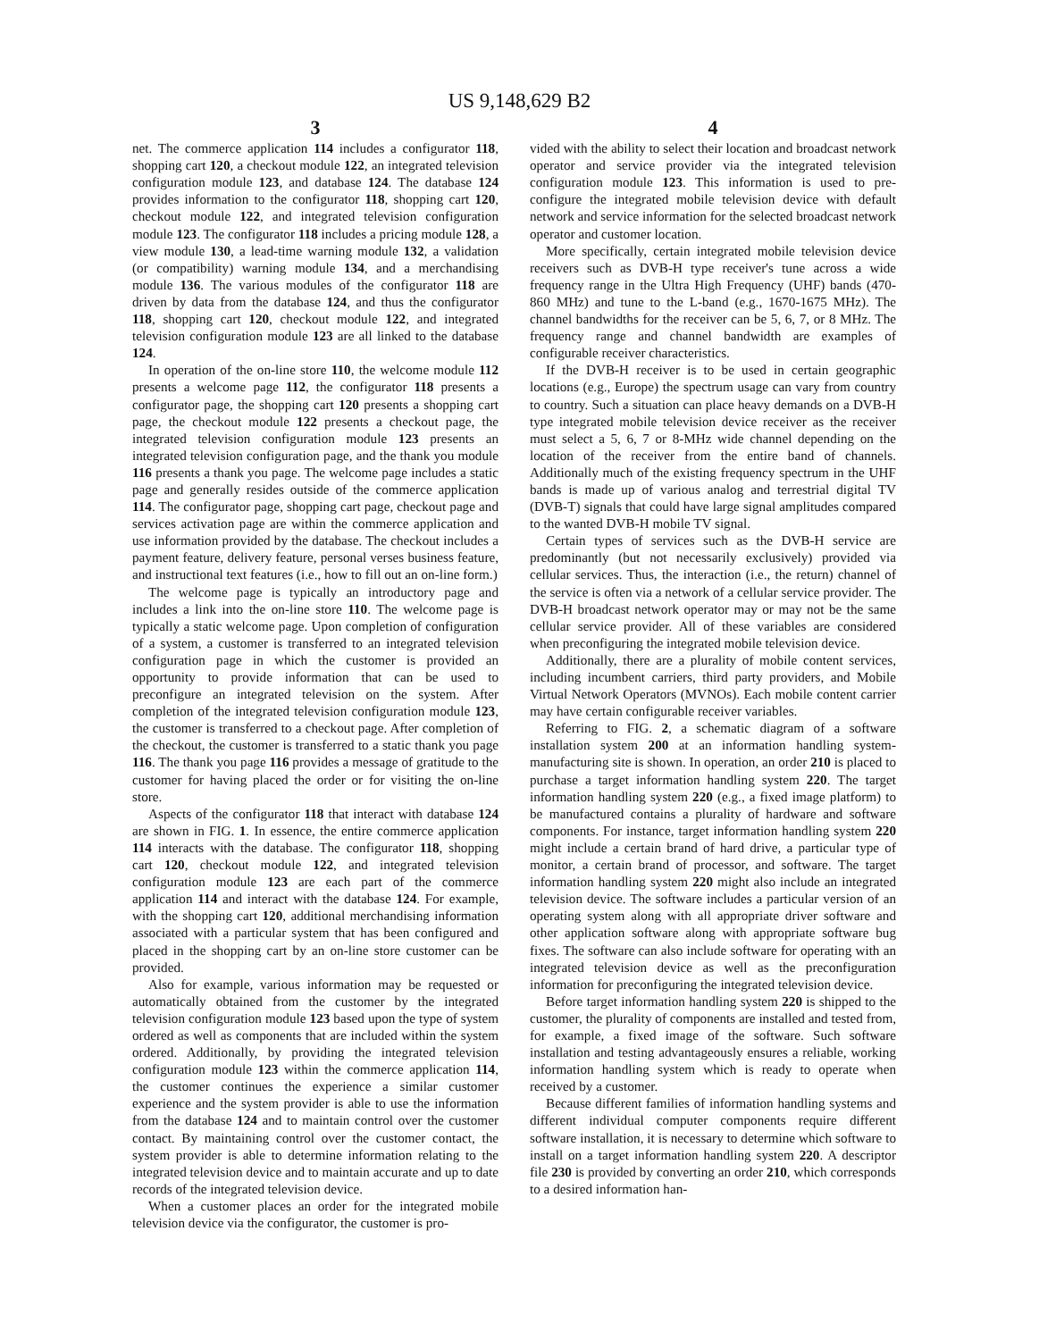US 9,148,629 B2
3
net. The commerce application 114 includes a configurator 118, shopping cart 120, a checkout module 122, an integrated television configuration module 123, and database 124. The database 124 provides information to the configurator 118, shopping cart 120, checkout module 122, and integrated television configuration module 123. The configurator 118 includes a pricing module 128, a view module 130, a lead-time warning module 132, a validation (or compatibility) warning module 134, and a merchandising module 136. The various modules of the configurator 118 are driven by data from the database 124, and thus the configurator 118, shopping cart 120, checkout module 122, and integrated television configuration module 123 are all linked to the database 124.
In operation of the on-line store 110, the welcome module 112 presents a welcome page 112, the configurator 118 presents a configurator page, the shopping cart 120 presents a shopping cart page, the checkout module 122 presents a checkout page, the integrated television configuration module 123 presents an integrated television configuration page, and the thank you module 116 presents a thank you page. The welcome page includes a static page and generally resides outside of the commerce application 114. The configurator page, shopping cart page, checkout page and services activation page are within the commerce application and use information provided by the database. The checkout includes a payment feature, delivery feature, personal verses business feature, and instructional text features (i.e., how to fill out an on-line form.)
The welcome page is typically an introductory page and includes a link into the on-line store 110. The welcome page is typically a static welcome page. Upon completion of configuration of a system, a customer is transferred to an integrated television configuration page in which the customer is provided an opportunity to provide information that can be used to preconfigure an integrated television on the system. After completion of the integrated television configuration module 123, the customer is transferred to a checkout page. After completion of the checkout, the customer is transferred to a static thank you page 116. The thank you page 116 provides a message of gratitude to the customer for having placed the order or for visiting the on-line store.
Aspects of the configurator 118 that interact with database 124 are shown in FIG. 1. In essence, the entire commerce application 114 interacts with the database. The configurator 118, shopping cart 120, checkout module 122, and integrated television configuration module 123 are each part of the commerce application 114 and interact with the database 124. For example, with the shopping cart 120, additional merchandising information associated with a particular system that has been configured and placed in the shopping cart by an on-line store customer can be provided.
Also for example, various information may be requested or automatically obtained from the customer by the integrated television configuration module 123 based upon the type of system ordered as well as components that are included within the system ordered. Additionally, by providing the integrated television configuration module 123 within the commerce application 114, the customer continues the experience a similar customer experience and the system provider is able to use the information from the database 124 and to maintain control over the customer contact. By maintaining control over the customer contact, the system provider is able to determine information relating to the integrated television device and to maintain accurate and up to date records of the integrated television device.
When a customer places an order for the integrated mobile television device via the configurator, the customer is pro-
4
vided with the ability to select their location and broadcast network operator and service provider via the integrated television configuration module 123. This information is used to pre-configure the integrated mobile television device with default network and service information for the selected broadcast network operator and customer location.
More specifically, certain integrated mobile television device receivers such as DVB-H type receiver's tune across a wide frequency range in the Ultra High Frequency (UHF) bands (470-860 MHz) and tune to the L-band (e.g., 1670-1675 MHz). The channel bandwidths for the receiver can be 5, 6, 7, or 8 MHz. The frequency range and channel bandwidth are examples of configurable receiver characteristics.
If the DVB-H receiver is to be used in certain geographic locations (e.g., Europe) the spectrum usage can vary from country to country. Such a situation can place heavy demands on a DVB-H type integrated mobile television device receiver as the receiver must select a 5, 6, 7 or 8-MHz wide channel depending on the location of the receiver from the entire band of channels. Additionally much of the existing frequency spectrum in the UHF bands is made up of various analog and terrestrial digital TV (DVB-T) signals that could have large signal amplitudes compared to the wanted DVB-H mobile TV signal.
Certain types of services such as the DVB-H service are predominantly (but not necessarily exclusively) provided via cellular services. Thus, the interaction (i.e., the return) channel of the service is often via a network of a cellular service provider. The DVB-H broadcast network operator may or may not be the same cellular service provider. All of these variables are considered when preconfiguring the integrated mobile television device.
Additionally, there are a plurality of mobile content services, including incumbent carriers, third party providers, and Mobile Virtual Network Operators (MVNOs). Each mobile content carrier may have certain configurable receiver variables.
Referring to FIG. 2, a schematic diagram of a software installation system 200 at an information handling system-manufacturing site is shown. In operation, an order 210 is placed to purchase a target information handling system 220. The target information handling system 220 (e.g., a fixed image platform) to be manufactured contains a plurality of hardware and software components. For instance, target information handling system 220 might include a certain brand of hard drive, a particular type of monitor, a certain brand of processor, and software. The target information handling system 220 might also include an integrated television device. The software includes a particular version of an operating system along with all appropriate driver software and other application software along with appropriate software bug fixes. The software can also include software for operating with an integrated television device as well as the preconfiguration information for preconfiguring the integrated television device.
Before target information handling system 220 is shipped to the customer, the plurality of components are installed and tested from, for example, a fixed image of the software. Such software installation and testing advantageously ensures a reliable, working information handling system which is ready to operate when received by a customer.
Because different families of information handling systems and different individual computer components require different software installation, it is necessary to determine which software to install on a target information handling system 220. A descriptor file 230 is provided by converting an order 210, which corresponds to a desired information han-